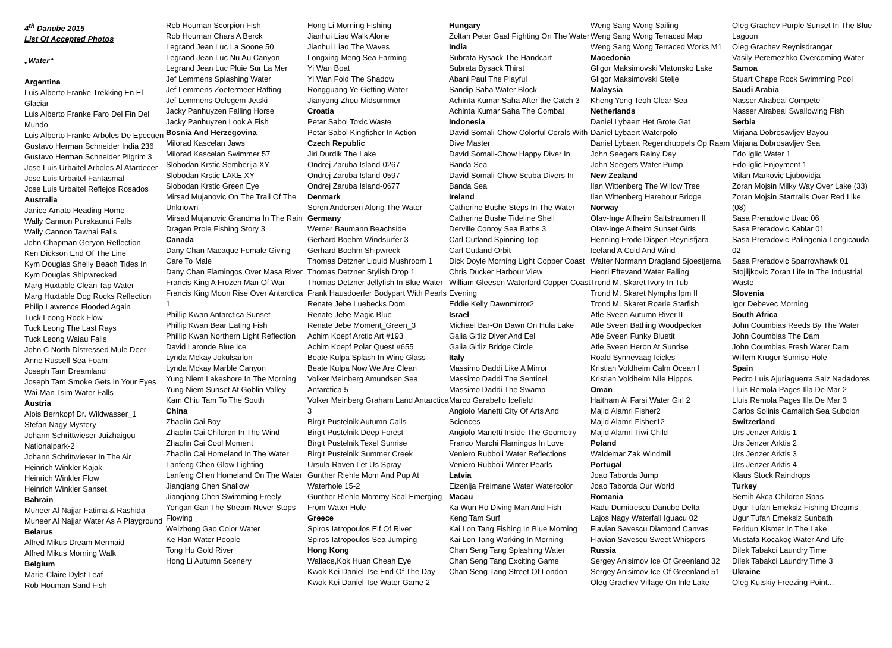4<sup>th</sup> Danube 2015
List Of Accepted Photos
„Water“
Argentina
Luis Alberto Franke Trekking En El Glaciar
Luis Alberto Franke Faro Del Fin Del Mundo
Luis Alberto Franke Arboles De Epecuen
Gustavo Herman Schneider India 236
Gustavo Herman Schneider Pilgrim 3
Jose Luis Urbaitel Arboles Al Atardecer
Jose Luis Urbaitel Fantasmal
Jose Luis Urbaitel Reflejos Rosados
Australia
Janice Amato Heading Home
Wally Cannon Purakaunui Falls
Wally Cannon Tawhai Falls
John Chapman Geryon Reflection
Ken Dickson End Of The Line
Kym Douglas Shelly Beach Tides In
Kym Douglas Shipwrecked
Marg Huxtable Clean Tap Water
Marg Huxtable Dog Rocks Reflection
Philip Lawrence Flooded Again
Tuck Leong Rock Flow
Tuck Leong The Last Rays
Tuck Leong Waiau Falls
John C North Distressed Mule Deer
Anne Russell Sea Foam
Joseph Tam Dreamland
Joseph Tam Smoke Gets In Your Eyes
Wai Man Tsim Water Falls
Austria
Alois Bernkopf Dr. Wildwasser_1
Stefan Nagy Mystery
Johann Schrittwieser Juizhaigou Nationalpark-2
Johann Schrittwieser In The Air
Heinrich Winkler Kajak
Heinrich Winkler Flow
Heinrich Winkler Sanset
Bahrain
Muneer Al Najjar Fatima & Rashida
Muneer Al Najjar Water As A Playground
Belarus
Alfred Mikus Dream Mermaid
Alfred Mikus Morning Walk
Belgium
Marie-Claire Dylst Leaf
Rob Houman Sand Fish
Rob Houman Scorpion Fish
Rob Houman Chars A Berck
Legrand Jean Luc La Soone 50
Legrand Jean Luc Nu Au Canyon
Legrand Jean Luc Pluie Sur La Mer
Jef Lemmens Splashing Water
Jef Lemmens Zoetermeer Rafting
Jef Lemmens Oelegem Jetski
Jacky Panhuyzen Falling Horse
Jacky Panhuyzen Look A Fish
Bosnia And Herzegovina
Milorad Kascelan Jaws
Milorad Kascelan Swimmer 57
Slobodan Krstic Semberija XY
Slobodan Krstic LAKE XY
Slobodan Krstic Green Eye
Mirsad Mujanovic On The Trail Of The Unknown
Mirsad Mujanovic Grandma In The Rain
Dragan Prole Fishing Story 3
Canada
Dany Chan Macaque Female Giving Care To Male
Dany Chan Flamingos Over Masa River
Francis King A Frozen Man Of War
Francis King Moon Rise Over Antarctica 1
Phillip Kwan Antarctica Sunset
Phillip Kwan Bear Eating Fish
Phillip Kwan Northern Light Reflection
David Laronde Blue Ice
Lynda Mckay Jokulsarlon
Lynda Mckay Marble Canyon
Yung Niem Lakeshore In The Morning
Yung Niem Sunset At Goblin Valley
Kam Chiu Tam To The South
China
Zhaolin Cai Boy
Zhaolin Cai Children In The Wind
Zhaolin Cai Cool Moment
Zhaolin Cai Homeland In The Water
Lanfeng Chen Glow Lighting
Lanfeng Chen Homeland On The Water
Jianqiang Chen Shallow
Jianqiang Chen Swimming Freely
Yongan Gan The Stream Never Stops Flowing
Weizhong Gao Color Water
Ke Han Water People
Tong Hu Gold River
Hong Li Autumn Scenery
Hong Li Morning Fishing
Jianhui Liao Walk Alone
Jianhui Liao The Waves
Longxing Meng Sea Farming
Yi Wan Boat
Yi Wan Fold The Shadow
Rongguang Ye Getting Water
Jianyong Zhou Midsummer
Croatia
Petar Sabol Toxic Waste
Petar Sabol Kingfisher In Action
Czech Republic
Jiri Durdik The Lake
Ondrej Zaruba Island-0267
Ondrej Zaruba Island-0597
Ondrej Zaruba Island-0677
Denmark
Soren Andersen Along The Water
Germany
Werner Baumann Beachside
Gerhard Boehm Windsurfer 3
Gerhard Boehm Shipwreck
Thomas Detzner Liquid Mushroom 1
Thomas Detzner Stylish Drop 1
Thomas Detzner Jellyfish In Blue Water
Frank Hausdoerfer Bodypart With Pearls
Renate Jebe Luebecks Dom
Renate Jebe Magic Blue
Renate Jebe Moment_Green_3
Achim Koepf Arctic Art #193
Achim Koepf Polar Quest #655
Beate Kulpa Splash In Wine Glass
Beate Kulpa Now We Are Clean
Volker Meinberg Amundsen Sea Antarctica 5
Volker Meinberg Graham Land Antarctica 3
Birgit Pustelnik Autumn Calls
Birgit Pustelnik Deep Forest
Birgit Pustelnik Texel Sunrise
Birgit Pustelnik Summer Creek
Ursula Raven Let Us Spray
Gunther Riehle Mom And Pup At Waterhole 15-2
Gunther Riehle Mommy Seal Emerging From Water Hole
Greece
Spiros Iatropoulos Elf Of River
Spiros Iatropoulos Sea Jumping
Hong Kong
Wallace,Kok Huan Cheah Eye
Kwok Kei Daniel Tse End Of The Day
Kwok Kei Daniel Tse Water Game 2
Hungary
Zoltan Peter Gaal Fighting On The Water
India
Subrata Bysack The Handcart
Subrata Bysack Thirst
Abani Paul The Playful
Sandip Saha Water Block
Achinta Kumar Saha After the Catch 3
Achinta Kumar Saha The Combat
Indonesia
David Somali-Chow Colorful Corals With Dive Master
David Somali-Chow Happy Diver In Banda Sea
David Somali-Chow Scuba Divers In Banda Sea
Ireland
Catherine Bushe Steps In The Water
Catherine Bushe Tideline Shell
Derville Conroy Sea Baths 3
Carl Cutland Spinning Top
Carl Cutland Orbit
Dick Doyle Morning Light Copper Coast
Chris Ducker Harbour View
William Gleeson Waterford Copper Coast Evening
Eddie Kelly Dawnmirror2
Israel
Michael Bar-On Dawn On Hula Lake
Galia Gitliz Diver And Eel
Galia Gitliz Bridge Circle
Italy
Massimo Daddi Like A Mirror
Massimo Daddi The Sentinel
Massimo Daddi The Swamp
Marco Garabello Icefield
Angiolo Manetti City Of Arts And Sciences
Angiolo Manetti Inside The Geometry
Franco Marchi Flamingos In Love
Veniero Rubboli Water Reflections
Veniero Rubboli Winter Pearls
Latvia
Eizenija Freimane Water Watercolor
Macau
Ka Wun Ho Diving Man And Fish
Keng Tam Surf
Kai Lon Tang Fishing In Blue Morning
Kai Lon Tang Working In Morning
Chan Seng Tang Splashing Water
Chan Seng Tang Exciting Game
Chan Seng Tang Street Of London
Weng Sang Wong Sailing
Weng Sang Wong Terraced Map
Weng Sang Wong Terraced Works M1
Macedonia
Gligor Maksimovski Vlatonsko Lake
Gligor Maksimovski Stelje
Malaysia
Kheng Yong Teoh Clear Sea
Netherlands
Daniel Lybaert Het Grote Gat
Daniel Lybaert Waterpolo
Daniel Lybaert Regendruppels Op Raam
John Seegers Rainy Day
John Seegers Water Pump
New Zealand
Ilan Wittenberg The Willow Tree
Ilan Wittenberg Harebour Bridge
Norway
Olav-Inge Alfheim Saltstraumen II
Olav-Inge Alfheim Sunset Girls
Henning Frode Dispen Reynisfjara
Iceland A Cold And Wind
Walter Normann Dragland Sjoestjerna
Henri Eftevand Water Falling
Trond M. Skaret Ivory In Tub
Trond M. Skaret Nymphs Ipm II
Trond M. Skaret Roarie Starfish
Atle Sveen Autumn River II
Atle Sveen Bathing Woodpecker
Atle Sveen Funky Bluetit
Atle Sveen Heron At Sunrise
Roald Synnevaag Icicles
Kristian Voldheim Calm Ocean I
Kristian Voldheim Nile Hippos
Oman
Haitham Al Farsi Water Girl 2
Majid Alamri Fisher2
Majid Alamri Fisher12
Majid Alamri Tiwi Child
Poland
Waldemar Zak Windmill
Portugal
Joao Taborda Jump
Joao Taborda Our World
Romania
Radu Dumitrescu Danube Delta
Lajos Nagy Waterfall Iguacu 02
Flavian Savescu Diamond Canvas
Flavian Savescu Sweet Whispers
Russia
Sergey Anisimov Ice Of Greenland 32
Sergey Anisimov Ice Of Greenland 51
Oleg Grachev Village On Inle Lake
Oleg Grachev Purple Sunset In The Blue Lagoon
Oleg Grachev Reynisdrangar
Vasily Peremezhko Overcoming Water
Samoa
Stuart Chape Rock Swimming Pool
Saudi Arabia
Nasser Alrabeai Compete
Nasser Alrabeai Swallowing Fish
Serbia
Mirjana Dobrosavljev Bayou
Mirjana Dobrosavljev Sea
Edo Iglic Water 1
Edo Iglic Enjoyment 1
Milan Markovic Ljubovidja
Zoran Mojsin Milky Way Over Lake (33)
Zoran Mojsin Startrails Over Red Like (08)
Sasa Preradovic Uvac 06
Sasa Preradovic Kablar 01
Sasa Preradovic Palingenia Longicauda 02
Sasa Preradovic Sparrowhawk 01
Stojiljkovic Zoran Life In The Industrial Waste
Slovenia
Igor Debevec Morning
South Africa
John Coumbias Reeds By The Water
John Coumbias The Dam
John Coumbias Fresh Water Dam
Willem Kruger Sunrise Hole
Spain
Pedro Luis Ajuriaguerra Saiz Nadadores
Lluis Remola Pages Illa De Mar 2
Lluis Remola Pages Illa De Mar 3
Carlos Solinis Camalich Sea Subcion
Switzerland
Urs Jenzer Arktis 1
Urs Jenzer Arktis 2
Urs Jenzer Arktis 3
Urs Jenzer Arktis 4
Klaus Stock Raindrops
Turkey
Semih Akca Children Spas
Ugur Tufan Emeksiz Fishing Dreams
Ugur Tufan Emeksiz Sunbath
Feridun Kismet In The Lake
Mustafa Kocakoç Water And Life
Dilek Tabakci Laundry Time
Dilek Tabakci Laundry Time 3
Ukraine
Oleg Kutskiy Freezing Point...